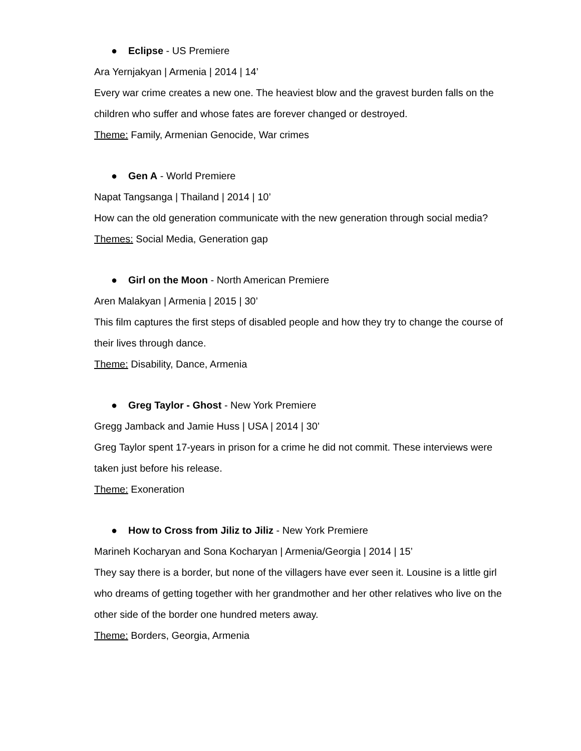● Eclipse - US Premiere
Ara Yernjakyan | Armenia | 2014 | 14’
Every war crime creates a new one. The heaviest blow and the gravest burden falls on the children who suffer and whose fates are forever changed or destroyed.
Theme: Family, Armenian Genocide, War crimes
● Gen A - World Premiere
Napat Tangsanga | Thailand | 2014 | 10’
How can the old generation communicate with the new generation through social media?
Themes: Social Media, Generation gap
● Girl on the Moon - North American Premiere
Aren Malakyan | Armenia | 2015 | 30’
This film captures the first steps of disabled people and how they try to change the course of their lives through dance.
Theme: Disability, Dance, Armenia
● Greg Taylor - Ghost - New York Premiere
Gregg Jamback and Jamie Huss | USA | 2014 | 30’
Greg Taylor spent 17-years in prison for a crime he did not commit. These interviews were taken just before his release.
Theme: Exoneration
● How to Cross from Jiliz to Jiliz - New York Premiere
Marineh Kocharyan and Sona Kocharyan | Armenia/Georgia | 2014 | 15’
They say there is a border, but none of the villagers have ever seen it. Lousine is a little girl who dreams of getting together with her grandmother and her other relatives who live on the other side of the border one hundred meters away.
Theme: Borders, Georgia, Armenia